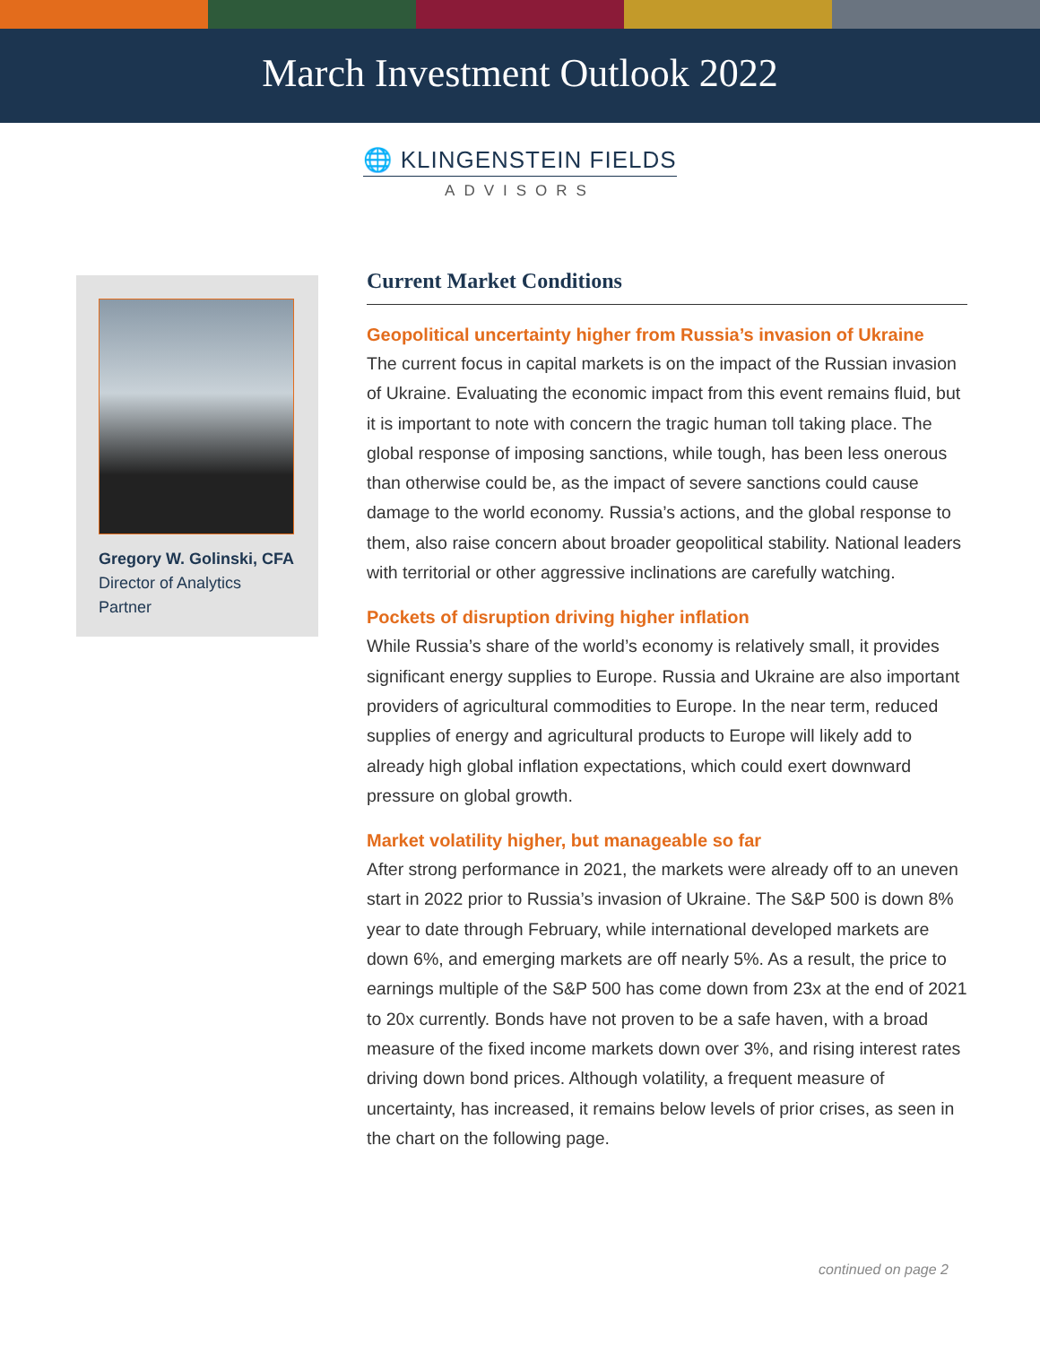March Investment Outlook 2022
🌐 KLINGENSTEIN FIELDS
ADVISORS
Gregory W. Golinski, CFA
Director of Analytics
Partner
Current Market Conditions
Geopolitical uncertainty higher from Russia’s invasion of Ukraine
The current focus in capital markets is on the impact of the Russian invasion of Ukraine. Evaluating the economic impact from this event remains fluid, but it is important to note with concern the tragic human toll taking place. The global response of imposing sanctions, while tough, has been less onerous than otherwise could be, as the impact of severe sanctions could cause damage to the world economy. Russia’s actions, and the global response to them, also raise concern about broader geopolitical stability. National leaders with territorial or other aggressive inclinations are carefully watching.
Pockets of disruption driving higher inflation
While Russia’s share of the world’s economy is relatively small, it provides significant energy supplies to Europe. Russia and Ukraine are also important providers of agricultural commodities to Europe. In the near term, reduced supplies of energy and agricultural products to Europe will likely add to already high global inflation expectations, which could exert downward pressure on global growth.
Market volatility higher, but manageable so far
After strong performance in 2021, the markets were already off to an uneven start in 2022 prior to Russia’s invasion of Ukraine. The S&P 500 is down 8% year to date through February, while international developed markets are down 6%, and emerging markets are off nearly 5%. As a result, the price to earnings multiple of the S&P 500 has come down from 23x at the end of 2021 to 20x currently. Bonds have not proven to be a safe haven, with a broad measure of the fixed income markets down over 3%, and rising interest rates driving down bond prices. Although volatility, a frequent measure of uncertainty, has increased, it remains below levels of prior crises, as seen in the chart on the following page.
continued on page 2